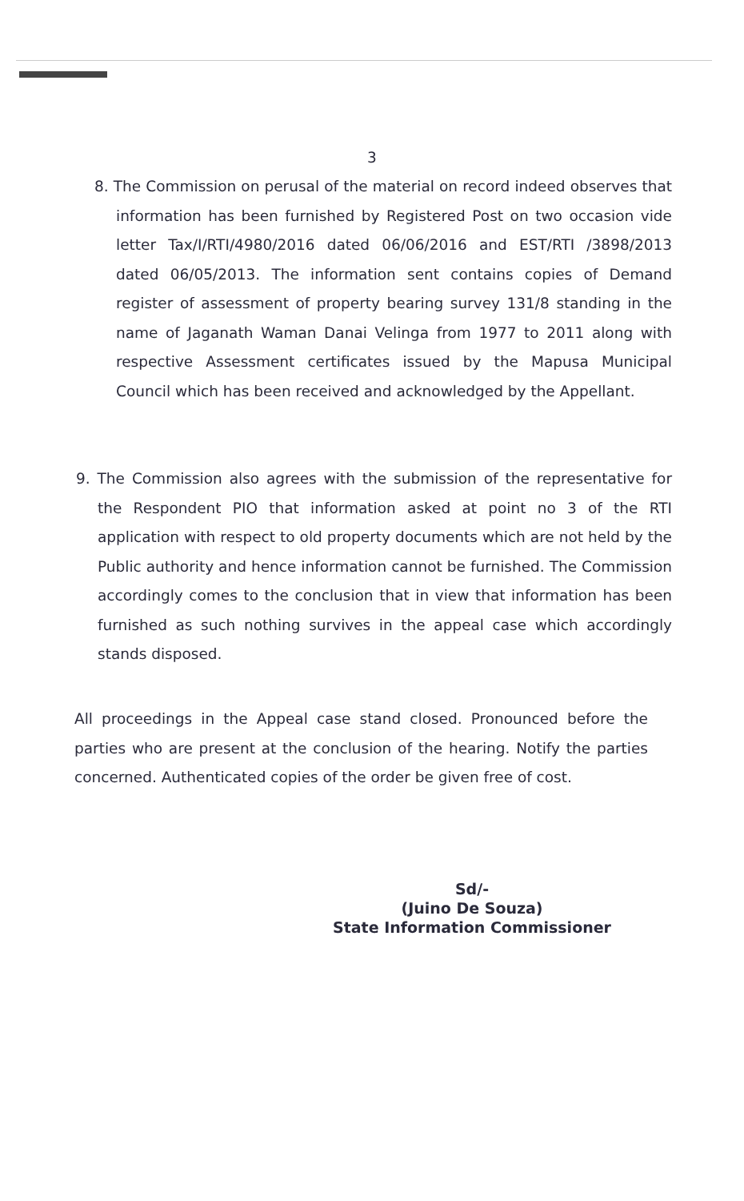3
8. The Commission on perusal of the material on record indeed observes that information has been furnished by Registered Post on two occasion vide letter Tax/I/RTI/4980/2016 dated 06/06/2016 and EST/RTI /3898/2013 dated 06/05/2013. The information sent contains copies of Demand register of assessment of property bearing survey 131/8 standing in the name of Jaganath Waman Danai Velinga from 1977 to 2011 along with respective Assessment certificates issued by the Mapusa Municipal Council which has been received and acknowledged by the Appellant.
9. The Commission also agrees with the submission of the representative for the Respondent PIO that information asked at point no 3 of the RTI application with respect to old property documents which are not held by the Public authority and hence information cannot be furnished. The Commission accordingly comes to the conclusion that in view that information has been furnished as such nothing survives in the appeal case which accordingly stands disposed.
All proceedings in the Appeal case stand closed. Pronounced before the parties who are present at the conclusion of the hearing. Notify the parties concerned. Authenticated copies of the order be given free of cost.
Sd/-
(Juino De Souza)
State Information Commissioner